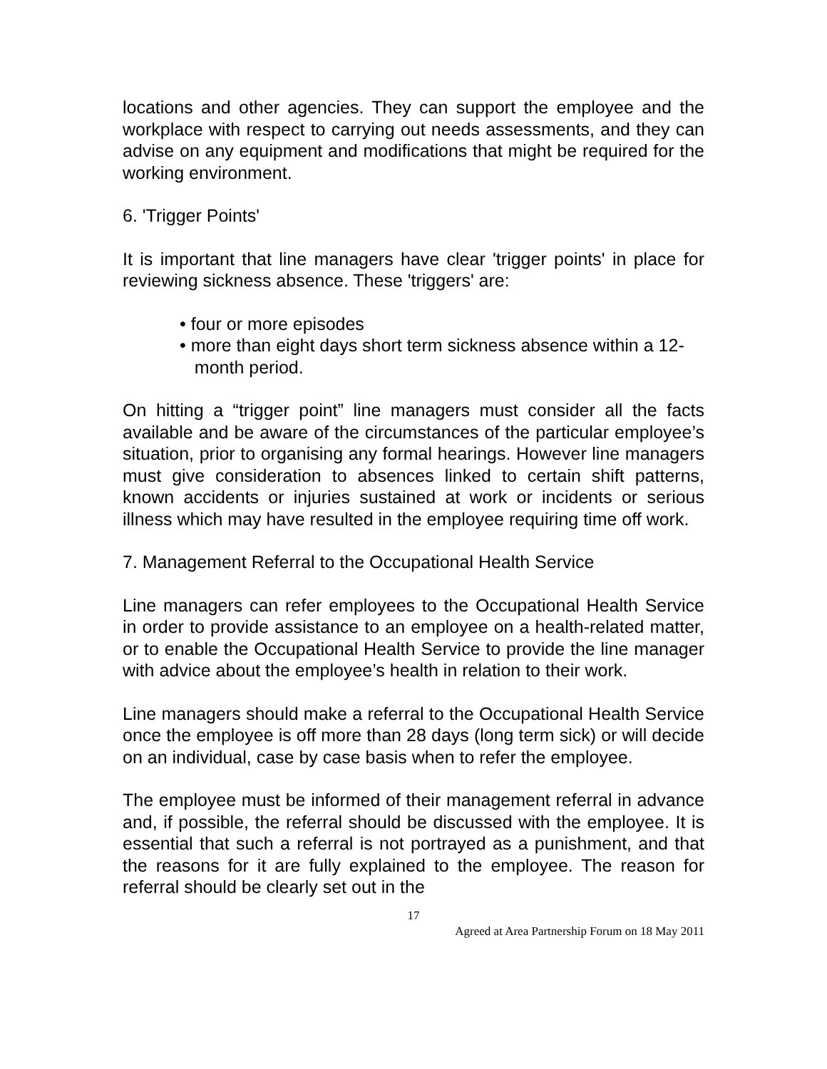locations and other agencies. They can support the employee and the workplace with respect to carrying out needs assessments, and they can advise on any equipment and modifications that might be required for the working environment.
6. 'Trigger Points'
It is important that line managers have clear 'trigger points' in place for reviewing sickness absence. These 'triggers' are:
• four or more episodes
• more than eight days short term sickness absence within a 12-
month period.
On hitting a “trigger point” line managers must consider all the facts available and be aware of the circumstances of the particular employee’s situation, prior to organising any formal hearings. However line managers must give consideration to absences linked to certain shift patterns, known accidents or injuries sustained at work or incidents or serious illness which may have resulted in the employee requiring time off work.
7. Management Referral to the Occupational Health Service
Line managers can refer employees to the Occupational Health Service in order to provide assistance to an employee on a health-related matter, or to enable the Occupational Health Service to provide the line manager with advice about the employee’s health in relation to their work.
Line managers should make a referral to the Occupational Health Service once the employee is off more than 28 days (long term sick) or will decide on an individual, case by case basis when to refer the employee.
The employee must be informed of their management referral in advance and, if possible, the referral should be discussed with the employee. It is essential that such a referral is not portrayed as a punishment, and that the reasons for it are fully explained to the employee. The reason for referral should be clearly set out in the
17
Agreed at Area Partnership Forum on 18 May 2011